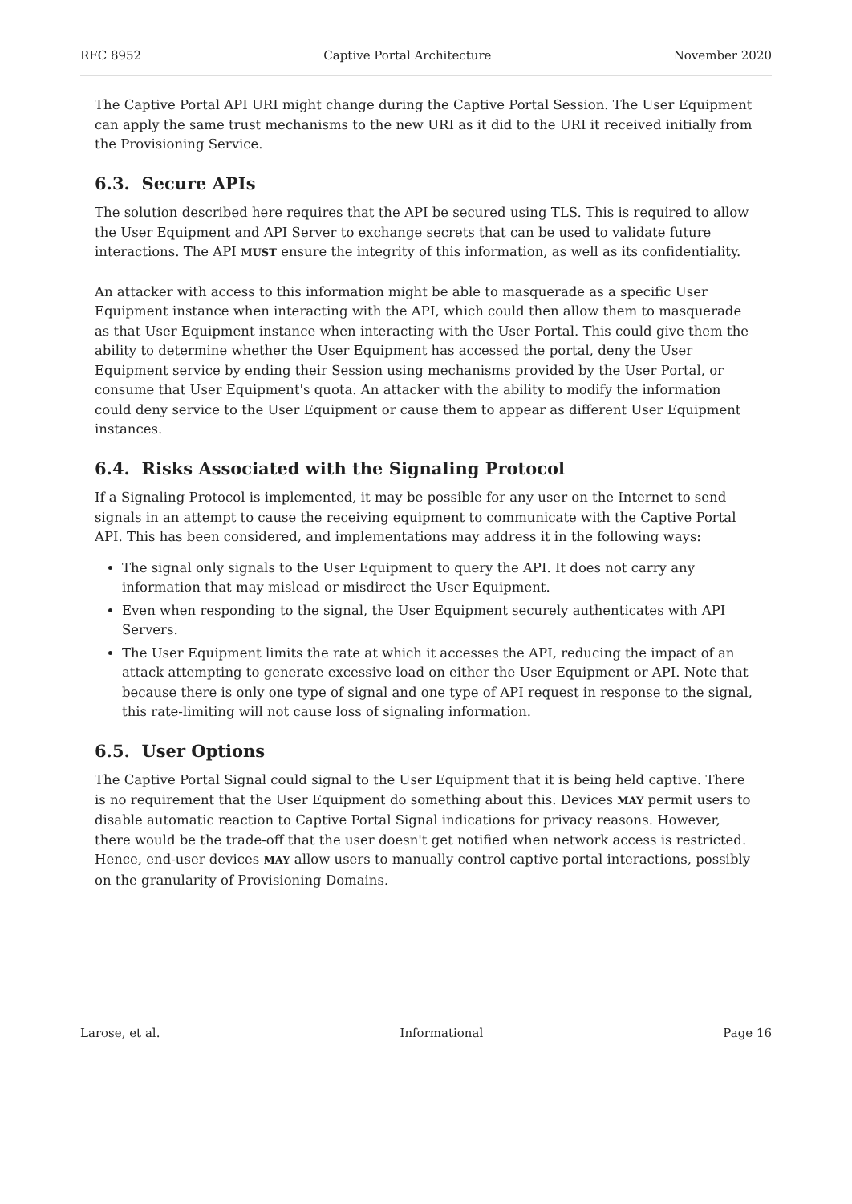RFC 8952 Captive Portal Architecture November 2020
The Captive Portal API URI might change during the Captive Portal Session. The User Equipment can apply the same trust mechanisms to the new URI as it did to the URI it received initially from the Provisioning Service.
6.3. Secure APIs
The solution described here requires that the API be secured using TLS. This is required to allow the User Equipment and API Server to exchange secrets that can be used to validate future interactions. The API MUST ensure the integrity of this information, as well as its confidentiality.
An attacker with access to this information might be able to masquerade as a specific User Equipment instance when interacting with the API, which could then allow them to masquerade as that User Equipment instance when interacting with the User Portal. This could give them the ability to determine whether the User Equipment has accessed the portal, deny the User Equipment service by ending their Session using mechanisms provided by the User Portal, or consume that User Equipment's quota. An attacker with the ability to modify the information could deny service to the User Equipment or cause them to appear as different User Equipment instances.
6.4. Risks Associated with the Signaling Protocol
If a Signaling Protocol is implemented, it may be possible for any user on the Internet to send signals in an attempt to cause the receiving equipment to communicate with the Captive Portal API. This has been considered, and implementations may address it in the following ways:
The signal only signals to the User Equipment to query the API. It does not carry any information that may mislead or misdirect the User Equipment.
Even when responding to the signal, the User Equipment securely authenticates with API Servers.
The User Equipment limits the rate at which it accesses the API, reducing the impact of an attack attempting to generate excessive load on either the User Equipment or API. Note that because there is only one type of signal and one type of API request in response to the signal, this rate-limiting will not cause loss of signaling information.
6.5. User Options
The Captive Portal Signal could signal to the User Equipment that it is being held captive. There is no requirement that the User Equipment do something about this. Devices MAY permit users to disable automatic reaction to Captive Portal Signal indications for privacy reasons. However, there would be the trade-off that the user doesn't get notified when network access is restricted. Hence, end-user devices MAY allow users to manually control captive portal interactions, possibly on the granularity of Provisioning Domains.
Larose, et al. Informational Page 16